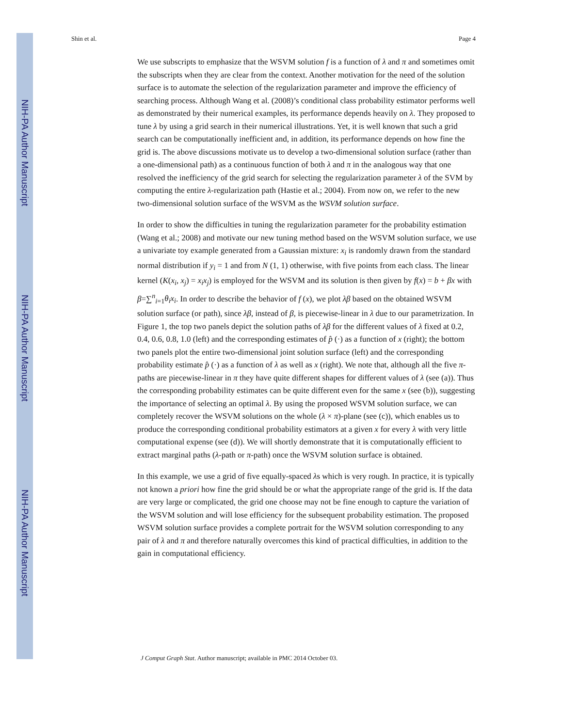NIH-PA Author Manuscript
NIH-PA Author Manuscript
NIH-PA Author Manuscript
Shin et al. Page 4
We use subscripts to emphasize that the WSVM solution f is a function of λ and π and sometimes omit the subscripts when they are clear from the context. Another motivation for the need of the solution surface is to automate the selection of the regularization parameter and improve the efficiency of searching process. Although Wang et al. (2008)’s conditional class probability estimator performs well as demonstrated by their numerical examples, its performance depends heavily on λ. They proposed to tune λ by using a grid search in their numerical illustrations. Yet, it is well known that such a grid search can be computationally inefficient and, in addition, its performance depends on how fine the grid is. The above discussions motivate us to develop a two-dimensional solution surface (rather than a one-dimensional path) as a continuous function of both λ and π in the analogous way that one resolved the inefficiency of the grid search for selecting the regularization parameter λ of the SVM by computing the entire λ-regularization path (Hastie et al.; 2004). From now on, we refer to the new two-dimensional solution surface of the WSVM as the WSVM solution surface.
In order to show the difficulties in tuning the regularization parameter for the probability estimation (Wang et al.; 2008) and motivate our new tuning method based on the WSVM solution surface, we use a univariate toy example generated from a Gaussian mixture: x<sub>i</sub> is randomly drawn from the standard normal distribution if y<sub>i</sub> = 1 and from N (1, 1) otherwise, with five points from each class. The linear kernel (K(x<sub>i</sub>, x<sub>j</sub>) = x<sub>i</sub>x<sub>j</sub>) is employed for the WSVM and its solution is then given by f(x) = b + βx with β=∑<sup>n</sup><sub>i=1</sub>θ<sub>i</sub>x<sub>i</sub>. In order to describe the behavior of f (x), we plot λβ based on the obtained WSVM solution surface (or path), since λβ, instead of β, is piecewise-linear in λ due to our parametrization. In Figure 1, the top two panels depict the solution paths of λβ for the different values of λ fixed at 0.2, 0.4, 0.6, 0.8, 1.0 (left) and the corresponding estimates of p̂ (·) as a function of x (right); the bottom two panels plot the entire two-dimensional joint solution surface (left) and the corresponding probability estimate p̂ (·) as a function of λ as well as x (right). We note that, although all the five π-paths are piecewise-linear in π they have quite different shapes for different values of λ (see (a)). Thus the corresponding probability estimates can be quite different even for the same x (see (b)), suggesting the importance of selecting an optimal λ. By using the proposed WSVM solution surface, we can completely recover the WSVM solutions on the whole (λ × π)-plane (see (c)), which enables us to produce the corresponding conditional probability estimators at a given x for every λ with very little computational expense (see (d)). We will shortly demonstrate that it is computationally efficient to extract marginal paths (λ-path or π-path) once the WSVM solution surface is obtained.
In this example, we use a grid of five equally-spaced λs which is very rough. In practice, it is typically not known a priori how fine the grid should be or what the appropriate range of the grid is. If the data are very large or complicated, the grid one choose may not be fine enough to capture the variation of the WSVM solution and will lose efficiency for the subsequent probability estimation. The proposed WSVM solution surface provides a complete portrait for the WSVM solution corresponding to any pair of λ and π and therefore naturally overcomes this kind of practical difficulties, in addition to the gain in computational efficiency.
J Comput Graph Stat. Author manuscript; available in PMC 2014 October 03.